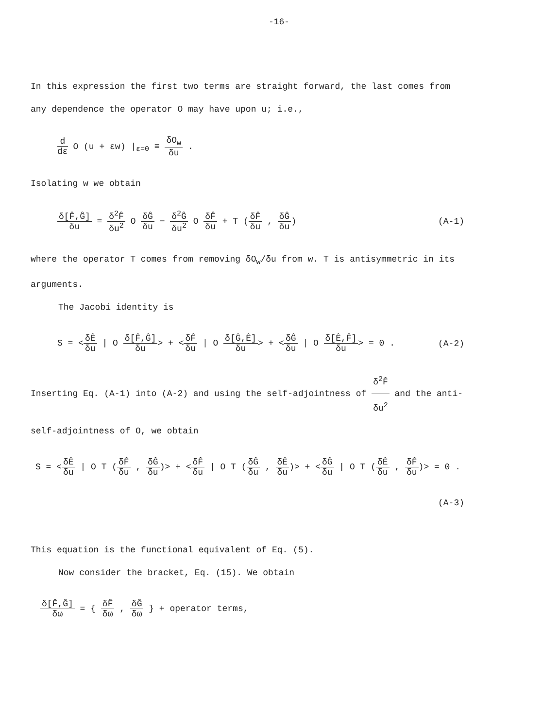-16-
In this expression the first two terms are straight forward, the last comes from any dependence the operator O may have upon u; i.e.,
d dε O (u + εw) |<sub>ε=0</sub> ≡ δO<sub>w</sub> δu .
Isolating w we obtain
δ[F̂,Ĝ] δu = δ<sup>2</sup>F̂ δu<sup>2</sup> O δĜ δu − δ<sup>2</sup>Ĝ δu<sup>2</sup> O δF̂ δu + T (δF̂ δu , δĜ δu) (A-1)
where the operator T comes from removing δO<sub>w</sub>/δu from w. T is antisymmetric in its arguments.
The Jacobi identity is
S = <δÊ δu | O δ[F̂,Ĝ] δu> + <δF̂ δu | O δ[Ĝ,Ê] δu> + <δĜ δu | O δ[Ê,F̂] δu> = 0 . (A-2)
Inserting Eq. (A-1) into (A-2) and using the self-adjointness of δ<sup>2</sup>F̂ δu<sup>2</sup> and the anti-self-adjointness of O, we obtain
S = <δÊ δu | O T (δF̂ δu , δĜ δu)> + <δF̂ δu | O T (δĜ δu , δÊ δu)> + <δĜ δu | O T (δÊ δu , δF̂ δu)> = 0 .
(A-3)
This equation is the functional equivalent of Eq. (5).
Now consider the bracket, Eq. (15). We obtain
δ[F̂,Ĝ] δω = { δF̂ δω , δĜ δω } + operator terms,